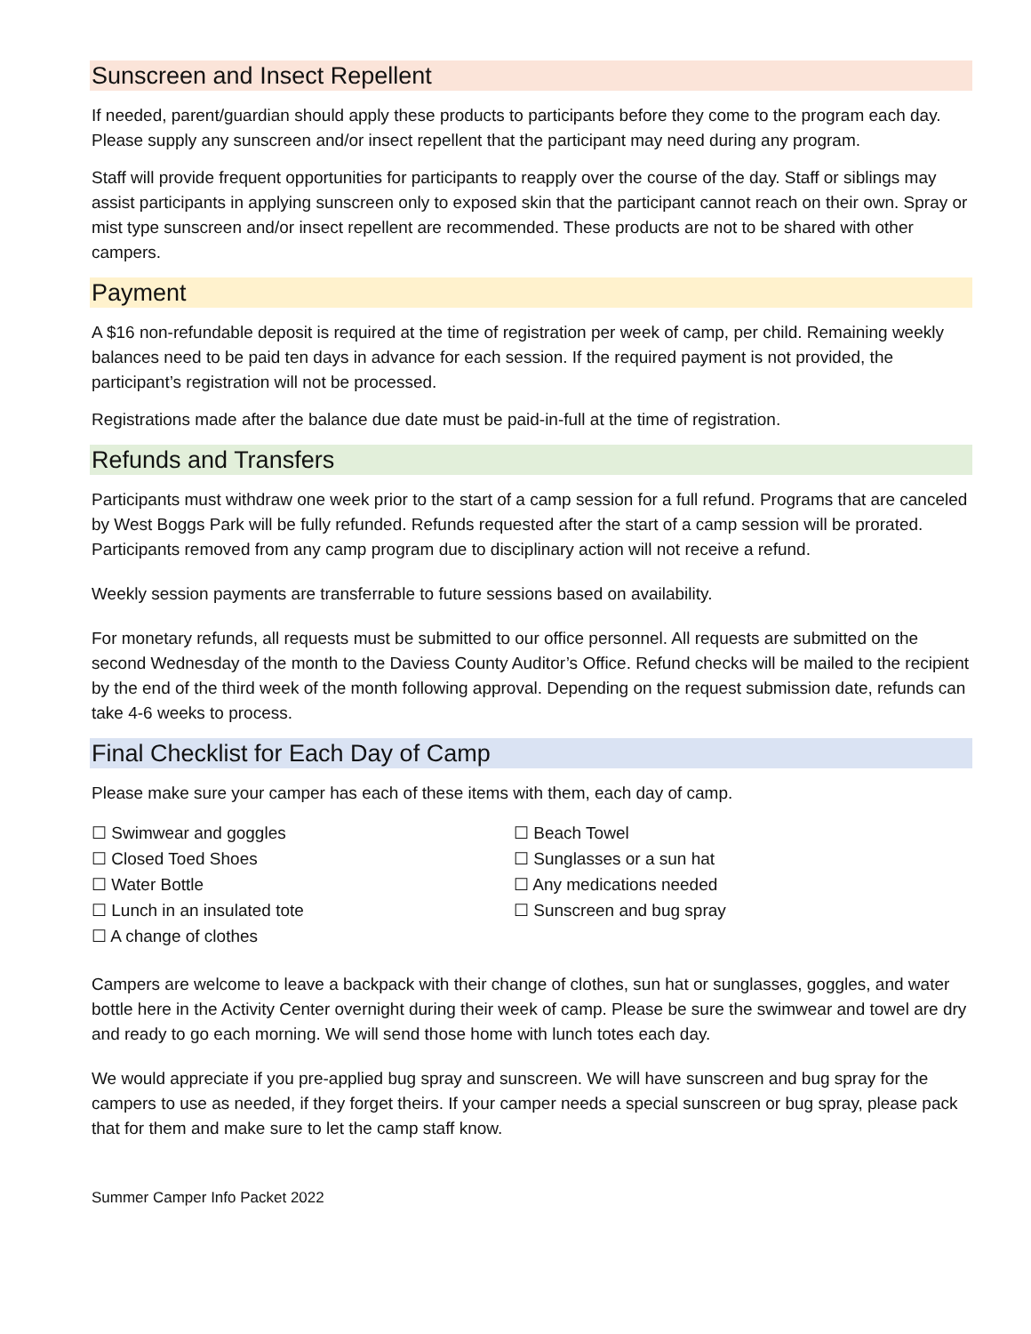Sunscreen and Insect Repellent
If needed, parent/guardian should apply these products to participants before they come to the program each day. Please supply any sunscreen and/or insect repellent that the participant may need during any program.
Staff will provide frequent opportunities for participants to reapply over the course of the day. Staff or siblings may assist participants in applying sunscreen only to exposed skin that the participant cannot reach on their own. Spray or mist type sunscreen and/or insect repellent are recommended. These products are not to be shared with other campers.
Payment
A $16 non-refundable deposit is required at the time of registration per week of camp, per child. Remaining weekly balances need to be paid ten days in advance for each session. If the required payment is not provided, the participant’s registration will not be processed.
Registrations made after the balance due date must be paid-in-full at the time of registration.
Refunds and Transfers
Participants must withdraw one week prior to the start of a camp session for a full refund. Programs that are canceled by West Boggs Park will be fully refunded. Refunds requested after the start of a camp session will be prorated. Participants removed from any camp program due to disciplinary action will not receive a refund.
Weekly session payments are transferrable to future sessions based on availability.
For monetary refunds, all requests must be submitted to our office personnel. All requests are submitted on the second Wednesday of the month to the Daviess County Auditor’s Office. Refund checks will be mailed to the recipient by the end of the third week of the month following approval. Depending on the request submission date, refunds can take 4-6 weeks to process.
Final Checklist for Each Day of Camp
Please make sure your camper has each of these items with them, each day of camp.
☐ Swimwear and goggles
☐ Closed Toed Shoes
☐ Water Bottle
☐ Lunch in an insulated tote
☐ A change of clothes
☐ Beach Towel
☐ Sunglasses or a sun hat
☐ Any medications needed
☐ Sunscreen and bug spray
Campers are welcome to leave a backpack with their change of clothes, sun hat or sunglasses, goggles, and water bottle here in the Activity Center overnight during their week of camp. Please be sure the swimwear and towel are dry and ready to go each morning. We will send those home with lunch totes each day.
We would appreciate if you pre-applied bug spray and sunscreen. We will have sunscreen and bug spray for the campers to use as needed, if they forget theirs. If your camper needs a special sunscreen or bug spray, please pack that for them and make sure to let the camp staff know.
Summer Camper Info Packet 2022